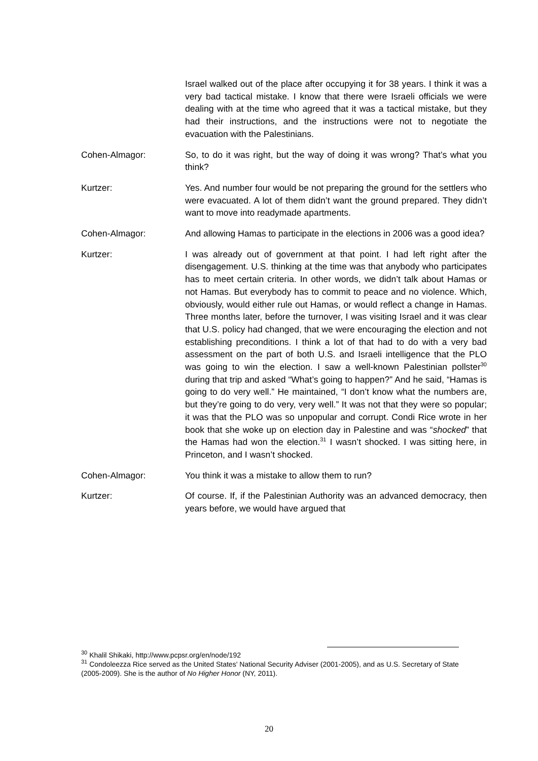Israel walked out of the place after occupying it for 38 years. I think it was a very bad tactical mistake. I know that there were Israeli officials we were dealing with at the time who agreed that it was a tactical mistake, but they had their instructions, and the instructions were not to negotiate the evacuation with the Palestinians.
Cohen-Almagor: So, to do it was right, but the way of doing it was wrong? That’s what you think?
Kurtzer: Yes. And number four would be not preparing the ground for the settlers who were evacuated. A lot of them didn’t want the ground prepared. They didn’t want to move into readymade apartments.
Cohen-Almagor: And allowing Hamas to participate in the elections in 2006 was a good idea?
Kurtzer: I was already out of government at that point. I had left right after the disengagement. U.S. thinking at the time was that anybody who participates has to meet certain criteria. In other words, we didn’t talk about Hamas or not Hamas. But everybody has to commit to peace and no violence. Which, obviously, would either rule out Hamas, or would reflect a change in Hamas. Three months later, before the turnover, I was visiting Israel and it was clear that U.S. policy had changed, that we were encouraging the election and not establishing preconditions. I think a lot of that had to do with a very bad assessment on the part of both U.S. and Israeli intelligence that the PLO was going to win the election. I saw a well-known Palestinian pollster<sup>30</sup> during that trip and asked “What’s going to happen?” And he said, “Hamas is going to do very well.” He maintained, “I don’t know what the numbers are, but they’re going to do very, very well.” It was not that they were so popular; it was that the PLO was so unpopular and corrupt. Condi Rice wrote in her book that she woke up on election day in Palestine and was “shocked” that the Hamas had won the election.<sup>31</sup> I wasn’t shocked. I was sitting here, in Princeton, and I wasn’t shocked.
Cohen-Almagor: You think it was a mistake to allow them to run?
Kurtzer: Of course. If, if the Palestinian Authority was an advanced democracy, then years before, we would have argued that
<sup>30</sup> Khalil Shikaki, http://www.pcpsr.org/en/node/192
<sup>31</sup> Condoleezza Rice served as the United States' National Security Adviser (2001-2005), and as U.S. Secretary of State (2005-2009). She is the author of No Higher Honor (NY, 2011).
20